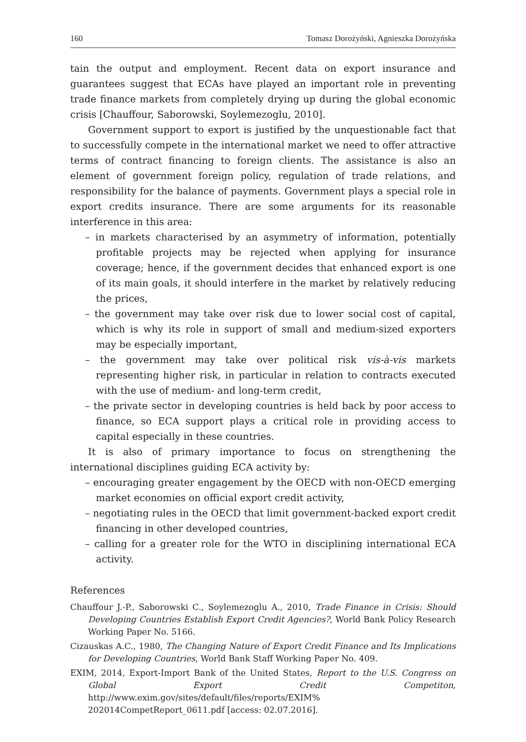160 Tomasz Dorożyński, Agnieszka Dorożyńska
tain the output and employment. Recent data on export insurance and guarantees suggest that ECAs have played an important role in preventing trade finance markets from completely drying up during the global economic crisis [Chauffour, Saborowski, Soylemezoglu, 2010].
Government support to export is justified by the unquestionable fact that to successfully compete in the international market we need to offer attractive terms of contract financing to foreign clients. The assistance is also an element of government foreign policy, regulation of trade relations, and responsibility for the balance of payments. Government plays a special role in export credits insurance. There are some arguments for its reasonable interference in this area:
– in markets characterised by an asymmetry of information, potentially profitable projects may be rejected when applying for insurance coverage; hence, if the government decides that enhanced export is one of its main goals, it should interfere in the market by relatively reducing the prices,
– the government may take over risk due to lower social cost of capital, which is why its role in support of small and medium-sized exporters may be especially important,
– the government may take over political risk vis-à-vis markets representing higher risk, in particular in relation to contracts executed with the use of medium- and long-term credit,
– the private sector in developing countries is held back by poor access to finance, so ECA support plays a critical role in providing access to capital especially in these countries.
It is also of primary importance to focus on strengthening the international disciplines guiding ECA activity by:
– encouraging greater engagement by the OECD with non-OECD emerging market economies on official export credit activity,
– negotiating rules in the OECD that limit government-backed export credit financing in other developed countries,
– calling for a greater role for the WTO in disciplining international ECA activity.
References
Chauffour J.-P., Saborowski C., Soylemezoglu A., 2010, Trade Finance in Crisis: Should Developing Countries Establish Export Credit Agencies?, World Bank Policy Research Working Paper No. 5166.
Cizauskas A.C., 1980, The Changing Nature of Export Credit Finance and Its Implications for Developing Countries, World Bank Staff Working Paper No. 409.
EXIM, 2014, Export-Import Bank of the United States, Report to the U.S. Congress on Global Export Credit Competiton, http://www.exim.gov/sites/default/files/reports/EXIM% 202014CompetReport_0611.pdf [access: 02.07.2016].